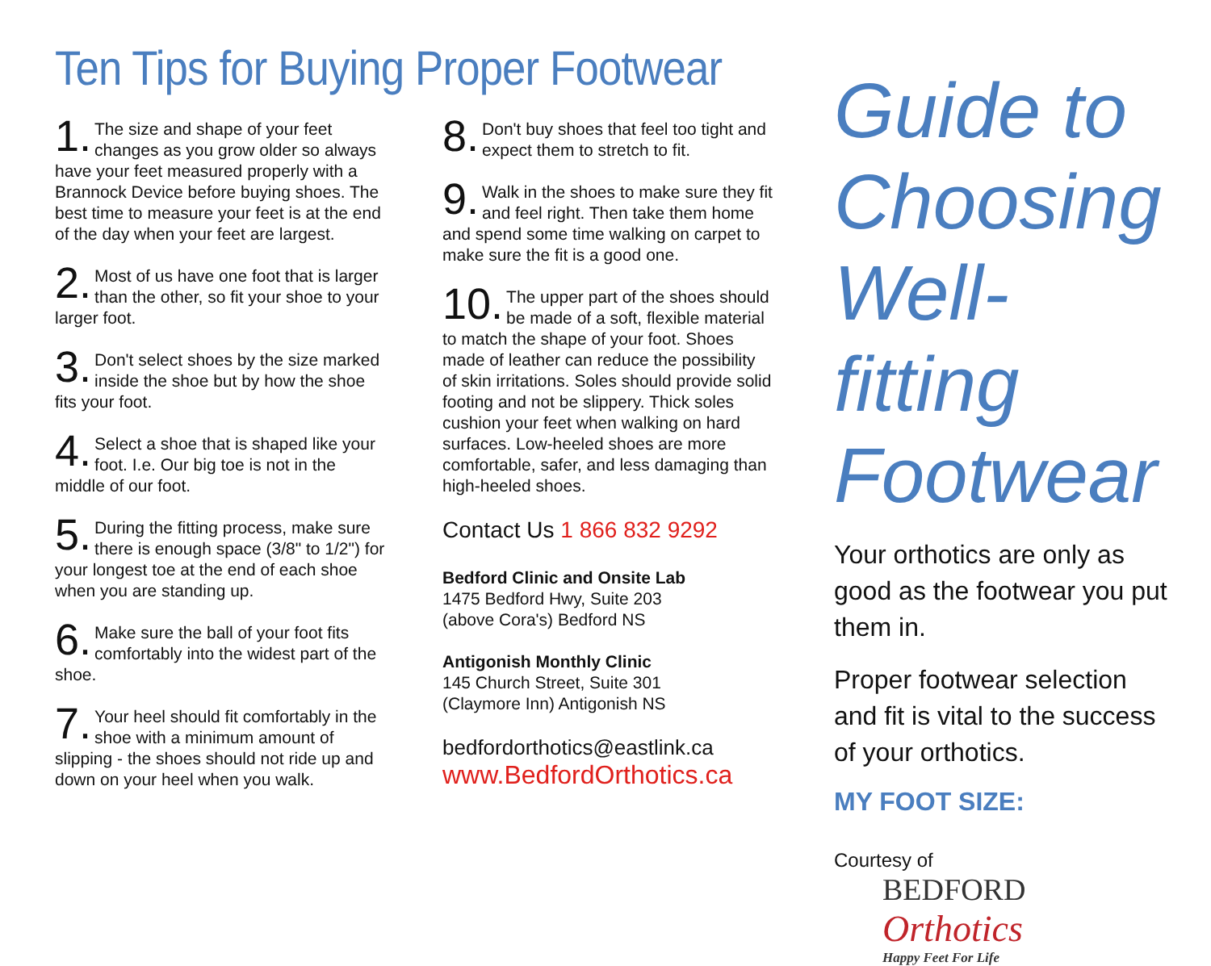Ten Tips for Buying Proper Footwear
1. The size and shape of your feet changes as you grow older so always have your feet measured properly with a Brannock Device before buying shoes. The best time to measure your feet is at the end of the day when your feet are largest.
2. Most of us have one foot that is larger than the other, so fit your shoe to your larger foot.
3. Don't select shoes by the size marked inside the shoe but by how the shoe fits your foot.
4. Select a shoe that is shaped like your foot. I.e. Our big toe is not in the middle of our foot.
5. During the fitting process, make sure there is enough space (3/8" to 1/2") for your longest toe at the end of each shoe when you are standing up.
6. Make sure the ball of your foot fits comfortably into the widest part of the shoe.
7. Your heel should fit comfortably in the shoe with a minimum amount of slipping - the shoes should not ride up and down on your heel when you walk.
8. Don't buy shoes that feel too tight and expect them to stretch to fit.
9. Walk in the shoes to make sure they fit and feel right. Then take them home and spend some time walking on carpet to make sure the fit is a good one.
10. The upper part of the shoes should be made of a soft, flexible material to match the shape of your foot. Shoes made of leather can reduce the possibility of skin irritations. Soles should provide solid footing and not be slippery. Thick soles cushion your feet when walking on hard surfaces. Low-heeled shoes are more comfortable, safer, and less damaging than high-heeled shoes.
Contact Us 1 866 832 9292
Bedford Clinic and Onsite Lab
1475 Bedford Hwy, Suite 203
(above Cora's) Bedford NS
Antigonish Monthly Clinic
145 Church Street, Suite 301
(Claymore Inn) Antigonish NS
bedfordorthotics@eastlink.ca
www.BedfordOrthotics.ca
Guide to Choosing Well-fitting Footwear
Your orthotics are only as good as the footwear you put them in.
Proper footwear selection and fit is vital to the success of your orthotics.
MY FOOT SIZE:
Courtesy of
BEDFORD
Orthotics
Happy Feet For Life